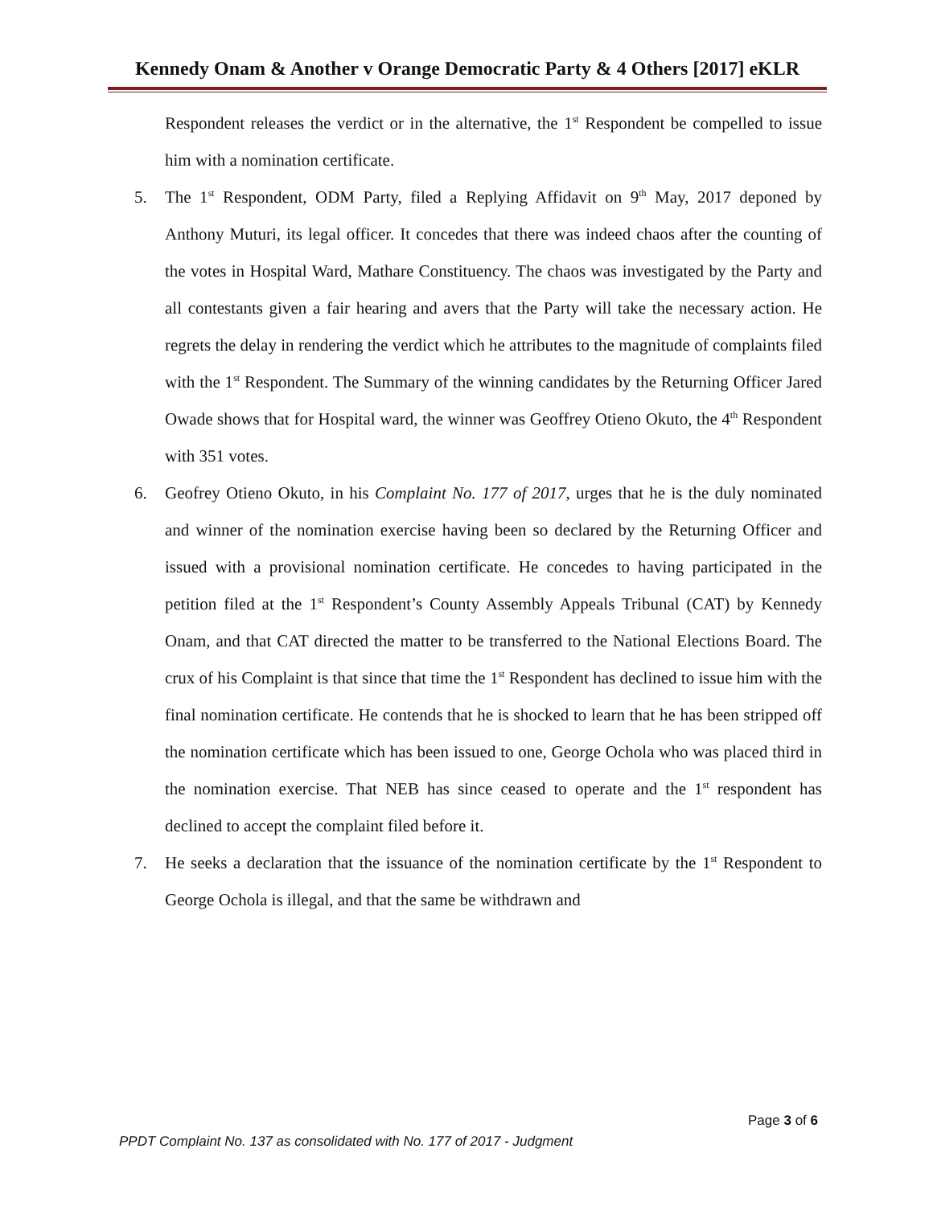Kennedy Onam & Another v Orange Democratic Party & 4 Others [2017] eKLR
Respondent releases the verdict or in the alternative, the 1<sup>st</sup> Respondent be compelled to issue him with a nomination certificate.
5. The 1<sup>st</sup> Respondent, ODM Party, filed a Replying Affidavit on 9<sup>th</sup> May, 2017 deponed by Anthony Muturi, its legal officer. It concedes that there was indeed chaos after the counting of the votes in Hospital Ward, Mathare Constituency. The chaos was investigated by the Party and all contestants given a fair hearing and avers that the Party will take the necessary action. He regrets the delay in rendering the verdict which he attributes to the magnitude of complaints filed with the 1<sup>st</sup> Respondent. The Summary of the winning candidates by the Returning Officer Jared Owade shows that for Hospital ward, the winner was Geoffrey Otieno Okuto, the 4<sup>th</sup> Respondent with 351 votes.
6. Geofrey Otieno Okuto, in his Complaint No. 177 of 2017, urges that he is the duly nominated and winner of the nomination exercise having been so declared by the Returning Officer and issued with a provisional nomination certificate. He concedes to having participated in the petition filed at the 1<sup>st</sup> Respondent’s County Assembly Appeals Tribunal (CAT) by Kennedy Onam, and that CAT directed the matter to be transferred to the National Elections Board. The crux of his Complaint is that since that time the 1<sup>st</sup> Respondent has declined to issue him with the final nomination certificate. He contends that he is shocked to learn that he has been stripped off the nomination certificate which has been issued to one, George Ochola who was placed third in the nomination exercise. That NEB has since ceased to operate and the 1<sup>st</sup> respondent has declined to accept the complaint filed before it.
7. He seeks a declaration that the issuance of the nomination certificate by the 1<sup>st</sup> Respondent to George Ochola is illegal, and that the same be withdrawn and
Page 3 of 6
PPDT Complaint No. 137 as consolidated with No. 177 of 2017 - Judgment